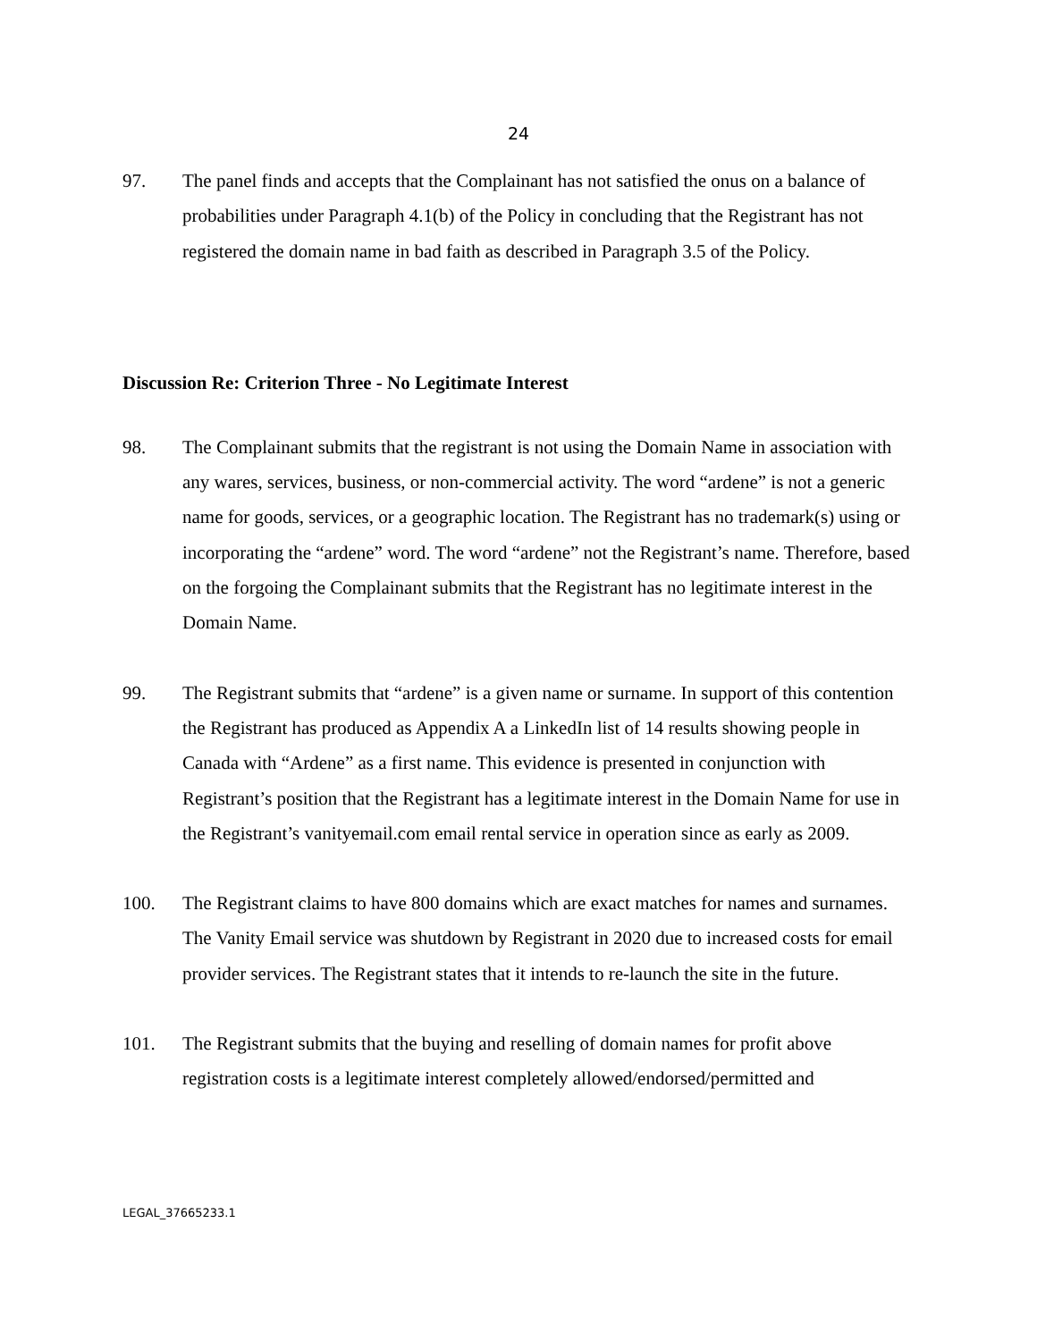24
97. The panel finds and accepts that the Complainant has not satisfied the onus on a balance of probabilities under Paragraph 4.1(b) of the Policy in concluding that the Registrant has not registered the domain name in bad faith as described in Paragraph 3.5 of the Policy.
Discussion Re: Criterion Three - No Legitimate Interest
98. The Complainant submits that the registrant is not using the Domain Name in association with any wares, services, business, or non-commercial activity. The word “ardene” is not a generic name for goods, services, or a geographic location. The Registrant has no trademark(s) using or incorporating the “ardene” word. The word “ardene” not the Registrant’s name. Therefore, based on the forgoing the Complainant submits that the Registrant has no legitimate interest in the Domain Name.
99. The Registrant submits that “ardene” is a given name or surname. In support of this contention the Registrant has produced as Appendix A a LinkedIn list of 14 results showing people in Canada with “Ardene” as a first name. This evidence is presented in conjunction with Registrant’s position that the Registrant has a legitimate interest in the Domain Name for use in the Registrant’s vanityemail.com email rental service in operation since as early as 2009.
100. The Registrant claims to have 800 domains which are exact matches for names and surnames. The Vanity Email service was shutdown by Registrant in 2020 due to increased costs for email provider services. The Registrant states that it intends to re-launch the site in the future.
101. The Registrant submits that the buying and reselling of domain names for profit above registration costs is a legitimate interest completely allowed/endorsed/permitted and
LEGAL_37665233.1